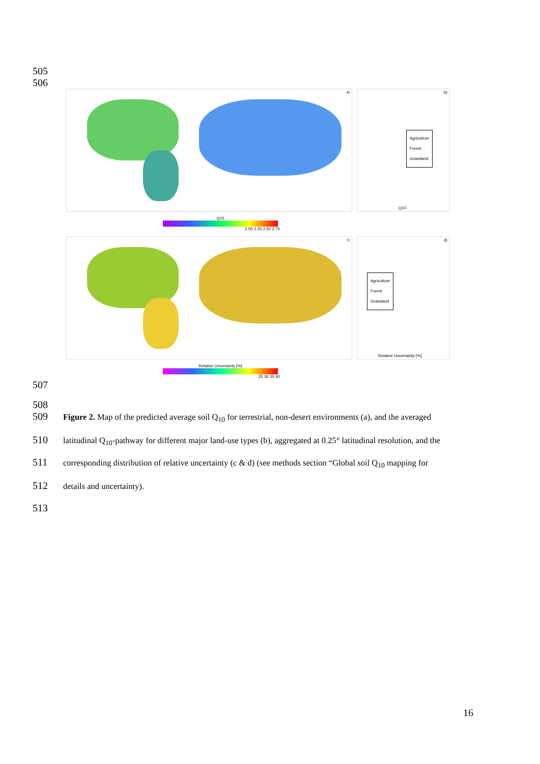505
506
a)
b)
Agriculture
Forest
Grassland
Q10
Q10
2.00 2.25 2.50 2.75
c)
d)
Agriculture
Forest
Grassland
Relative Uncertainty [%]
Relative Uncertainty [%]
25 30 35 40
507
508
509
Figure 2. Map of the predicted average soil Q<sub>10</sub> for terrestrial, non-desert environments (a), and the averaged
510
latitudinal Q<sub>10</sub>-pathway for different major land-use types (b), aggregated at 0.25° latitudinal resolution, and the
511
corresponding distribution of relative uncertainty (c & d) (see methods section “Global soil Q<sub>10</sub> mapping for
512
details and uncertainty).
513
16